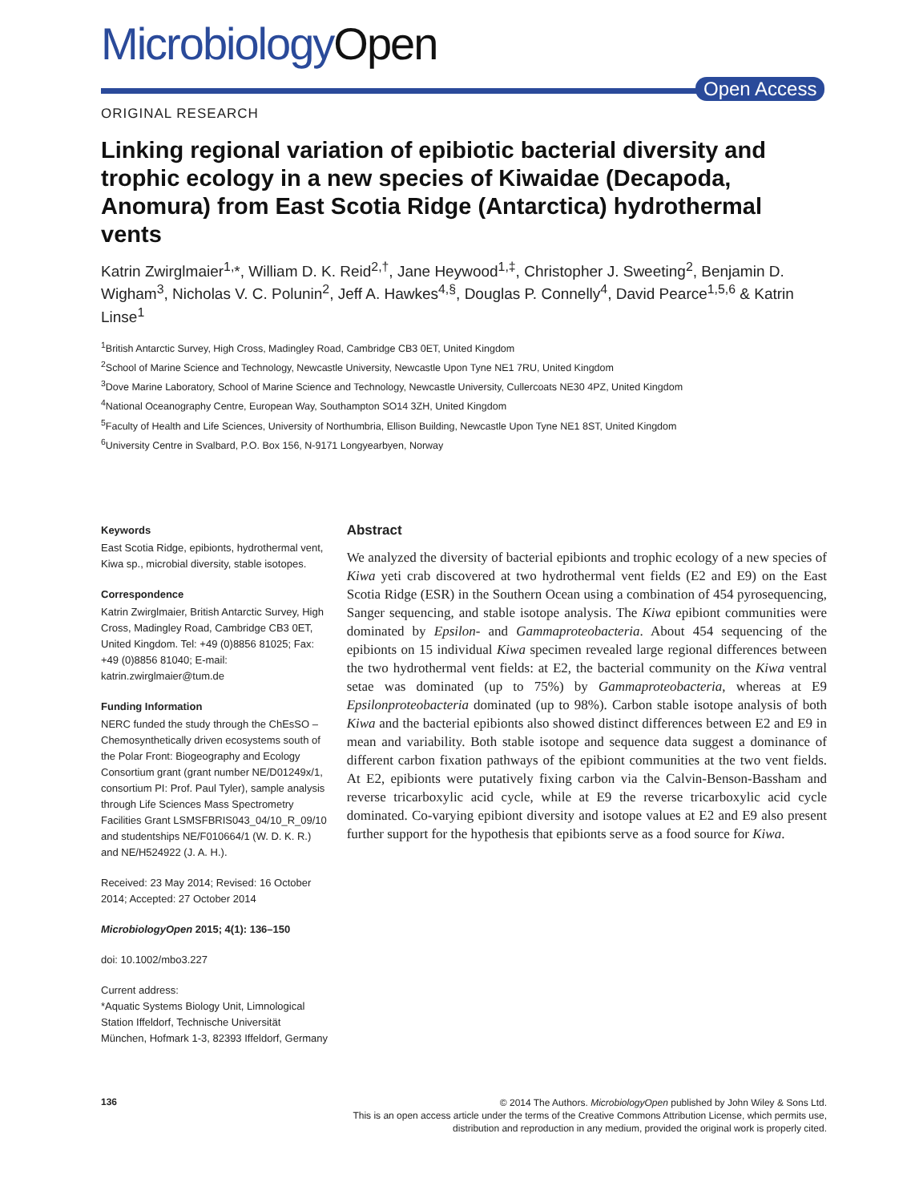MicrobiologyOpen
Open Access
ORIGINAL RESEARCH
Linking regional variation of epibiotic bacterial diversity and trophic ecology in a new species of Kiwaidae (Decapoda, Anomura) from East Scotia Ridge (Antarctica) hydrothermal vents
Katrin Zwirglmaier<sup>1,</sup>*, William D. K. Reid<sup>2,†</sup>, Jane Heywood<sup>1,‡</sup>, Christopher J. Sweeting<sup>2</sup>, Benjamin D. Wigham<sup>3</sup>, Nicholas V. C. Polunin<sup>2</sup>, Jeff A. Hawkes<sup>4,§</sup>, Douglas P. Connelly<sup>4</sup>, David Pearce<sup>1,5,6</sup> & Katrin Linse<sup>1</sup>
<sup>1</sup> British Antarctic Survey, High Cross, Madingley Road, Cambridge CB3 0ET, United Kingdom
<sup>2</sup> School of Marine Science and Technology, Newcastle University, Newcastle Upon Tyne NE1 7RU, United Kingdom
<sup>3</sup> Dove Marine Laboratory, School of Marine Science and Technology, Newcastle University, Cullercoats NE30 4PZ, United Kingdom
<sup>4</sup> National Oceanography Centre, European Way, Southampton SO14 3ZH, United Kingdom
<sup>5</sup> Faculty of Health and Life Sciences, University of Northumbria, Ellison Building, Newcastle Upon Tyne NE1 8ST, United Kingdom
<sup>6</sup> University Centre in Svalbard, P.O. Box 156, N-9171 Longyearbyen, Norway
Keywords
East Scotia Ridge, epibionts, hydrothermal vent, Kiwa sp., microbial diversity, stable isotopes.
Correspondence
Katrin Zwirglmaier, British Antarctic Survey, High Cross, Madingley Road, Cambridge CB3 0ET, United Kingdom. Tel: +49 (0)8856 81025; Fax: +49 (0)8856 81040; E-mail: katrin.zwirglmaier@tum.de
Funding Information
NERC funded the study through the ChEsSO – Chemosynthetically driven ecosystems south of the Polar Front: Biogeography and Ecology Consortium grant (grant number NE/D01249x/1, consortium PI: Prof. Paul Tyler), sample analysis through Life Sciences Mass Spectrometry Facilities Grant LSMSFBRIS043_04/10_R_09/10 and studentships NE/F010664/1 (W. D. K. R.) and NE/H524922 (J. A. H.).
Received: 23 May 2014; Revised: 16 October 2014; Accepted: 27 October 2014
MicrobiologyOpen 2015; 4(1): 136–150
doi: 10.1002/mbo3.227
Current address:
*Aquatic Systems Biology Unit, Limnological Station Iffeldorf, Technische Universität München, Hofmark 1-3, 82393 Iffeldorf, Germany
Abstract
We analyzed the diversity of bacterial epibionts and trophic ecology of a new species of Kiwa yeti crab discovered at two hydrothermal vent fields (E2 and E9) on the East Scotia Ridge (ESR) in the Southern Ocean using a combination of 454 pyrosequencing, Sanger sequencing, and stable isotope analysis. The Kiwa epibiont communities were dominated by Epsilon- and Gammaproteobacteria. About 454 sequencing of the epibionts on 15 individual Kiwa specimen revealed large regional differences between the two hydrothermal vent fields: at E2, the bacterial community on the Kiwa ventral setae was dominated (up to 75%) by Gammaproteobacteria, whereas at E9 Epsilonproteobacteria dominated (up to 98%). Carbon stable isotope analysis of both Kiwa and the bacterial epibionts also showed distinct differences between E2 and E9 in mean and variability. Both stable isotope and sequence data suggest a dominance of different carbon fixation pathways of the epibiont communities at the two vent fields. At E2, epibionts were putatively fixing carbon via the Calvin-Benson-Bassham and reverse tricarboxylic acid cycle, while at E9 the reverse tricarboxylic acid cycle dominated. Co-varying epibiont diversity and isotope values at E2 and E9 also present further support for the hypothesis that epibionts serve as a food source for Kiwa.
136
© 2014 The Authors. MicrobiologyOpen published by John Wiley & Sons Ltd.
This is an open access article under the terms of the Creative Commons Attribution License, which permits use,
distribution and reproduction in any medium, provided the original work is properly cited.